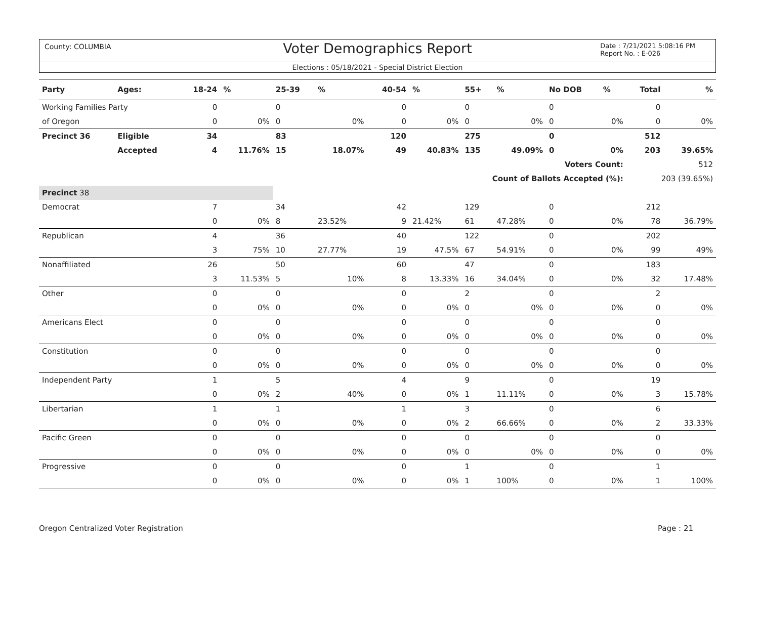County: COLUMBIA
Voter Demographics Report
Date : 7/21/2021 5:08:16 PM
Report No. : E-026
Elections : 05/18/2021 - Special District Election
| Party | Ages: | 18-24 | % | 25-39 | % | 40-54 | % | 55+ | % | No DOB | % | Total | % |
| --- | --- | --- | --- | --- | --- | --- | --- | --- | --- | --- | --- | --- | --- |
| Working Families Party | | 0 | | 0 | | 0 | | 0 | | 0 | | 0 | |
| of Oregon | | 0 | 0% | 0 | 0% | 0 | 0% | 0 | 0% | 0 | 0% | 0 | 0% |
| Precinct 36 | Eligible | 34 | | 83 | | 120 | | 275 | | 0 | | 512 | |
| | Accepted | 4 | 11.76% | 15 | 18.07% | 49 | 40.83% | 135 | 49.09% | 0 | 0% | 203 | 39.65% |
| Voters Count: | | | | | | | | | | | | 512 | |
| Count of Ballots Accepted (%): | | | | | | | | | | | | 203 (39.65%) | |
| Precinct 38 | | | | | | | | | | | | | |
| Democrat | | 7 | | 34 | | 42 | | 129 | | 0 | | 212 | |
| | | 0 | 0% | 8 | 23.52% | 9 | 21.42% | 61 | 47.28% | 0 | 0% | 78 | 36.79% |
| Republican | | 4 | | 36 | | 40 | | 122 | | 0 | | 202 | |
| | | 3 | 75% | 10 | 27.77% | 19 | 47.5% | 67 | 54.91% | 0 | 0% | 99 | 49% |
| Nonaffiliated | | 26 | | 50 | | 60 | | 47 | | 0 | | 183 | |
| | | 3 | 11.53% | 5 | 10% | 8 | 13.33% | 16 | 34.04% | 0 | 0% | 32 | 17.48% |
| Other | | 0 | | 0 | | 0 | | 2 | | 0 | | 2 | |
| | | 0 | 0% | 0 | 0% | 0 | 0% | 0 | 0% | 0 | 0% | 0 | 0% |
| Americans Elect | | 0 | | 0 | | 0 | | 0 | | 0 | | 0 | |
| | | 0 | 0% | 0 | 0% | 0 | 0% | 0 | 0% | 0 | 0% | 0 | 0% |
| Constitution | | 0 | | 0 | | 0 | | 0 | | 0 | | 0 | |
| | | 0 | 0% | 0 | 0% | 0 | 0% | 0 | 0% | 0 | 0% | 0 | 0% |
| Independent Party | | 1 | | 5 | | 4 | | 9 | | 0 | | 19 | |
| | | 0 | 0% | 2 | 40% | 0 | 0% | 1 | 11.11% | 0 | 0% | 3 | 15.78% |
| Libertarian | | 1 | | 1 | | 1 | | 3 | | 0 | | 6 | |
| | | 0 | 0% | 0 | 0% | 0 | 0% | 2 | 66.66% | 0 | 0% | 2 | 33.33% |
| Pacific Green | | 0 | | 0 | | 0 | | 0 | | 0 | | 0 | |
| | | 0 | 0% | 0 | 0% | 0 | 0% | 0 | 0% | 0 | 0% | 0 | 0% |
| Progressive | | 0 | | 0 | | 0 | | 1 | | 0 | | 1 | |
| | | 0 | 0% | 0 | 0% | 0 | 0% | 1 | 100% | 0 | 0% | 1 | 100% |
Oregon Centralized Voter Registration Page : 21